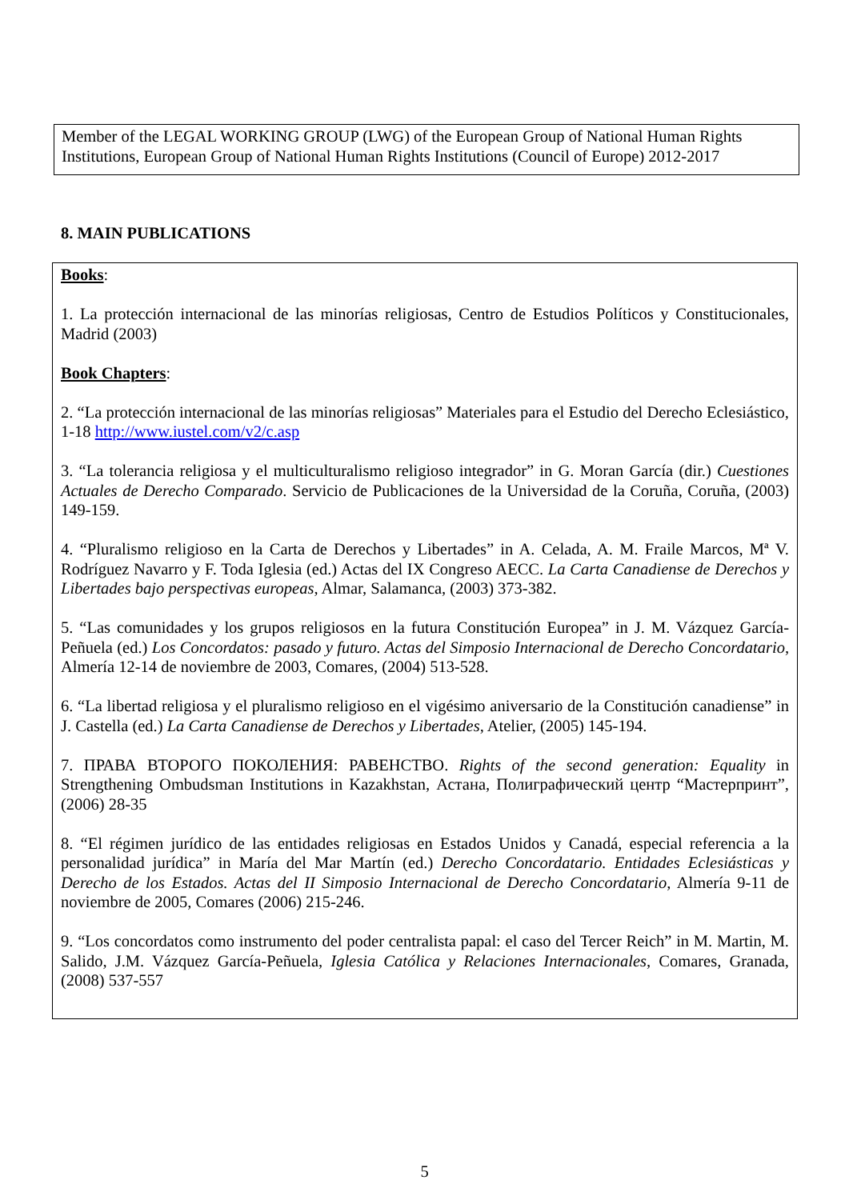Member of the LEGAL WORKING GROUP (LWG) of the European Group of National Human Rights Institutions, European Group of National Human Rights Institutions (Council of Europe) 2012-2017
8. MAIN PUBLICATIONS
Books:
1. La protección internacional de las minorías religiosas, Centro de Estudios Políticos y Constitucionales, Madrid (2003)
Book Chapters:
2. “La protección internacional de las minorías religiosas” Materiales para el Estudio del Derecho Eclesiástico, 1-18 http://www.iustel.com/v2/c.asp
3. “La tolerancia religiosa y el multiculturalismo religioso integrador” in G. Moran García (dir.) Cuestiones Actuales de Derecho Comparado. Servicio de Publicaciones de la Universidad de la Coruña, Coruña, (2003) 149-159.
4. “Pluralismo religioso en la Carta de Derechos y Libertades” in A. Celada, A. M. Fraile Marcos, Mª V. Rodríguez Navarro y F. Toda Iglesia (ed.) Actas del IX Congreso AECC. La Carta Canadiense de Derechos y Libertades bajo perspectivas europeas, Almar, Salamanca, (2003) 373-382.
5. “Las comunidades y los grupos religiosos en la futura Constitución Europea” in J. M. Vázquez García-Peñuela (ed.) Los Concordatos: pasado y futuro. Actas del Simposio Internacional de Derecho Concordatario, Almería 12-14 de noviembre de 2003, Comares, (2004) 513-528.
6. “La libertad religiosa y el pluralismo religioso en el vigésimo aniversario de la Constitución canadiense” in J. Castella (ed.) La Carta Canadiense de Derechos y Libertades, Atelier, (2005) 145-194.
7. ПРАВА ВТОРОГО ПОКОЛЕНИЯ: РАВЕНСТВО. Rights of the second generation: Equality in Strengthening Ombudsman Institutions in Kazakhstan, Астана, Полиграфический центр “Мастерпринт”, (2006) 28-35
8. “El régimen jurídico de las entidades religiosas en Estados Unidos y Canadá, especial referencia a la personalidad jurídica” in María del Mar Martín (ed.) Derecho Concordatario. Entidades Eclesiásticas y Derecho de los Estados. Actas del II Simposio Internacional de Derecho Concordatario, Almería 9-11 de noviembre de 2005, Comares (2006) 215-246.
9. “Los concordatos como instrumento del poder centralista papal: el caso del Tercer Reich” in M. Martin, M. Salido, J.M. Vázquez García-Peñuela, Iglesia Católica y Relaciones Internacionales, Comares, Granada, (2008) 537-557
5